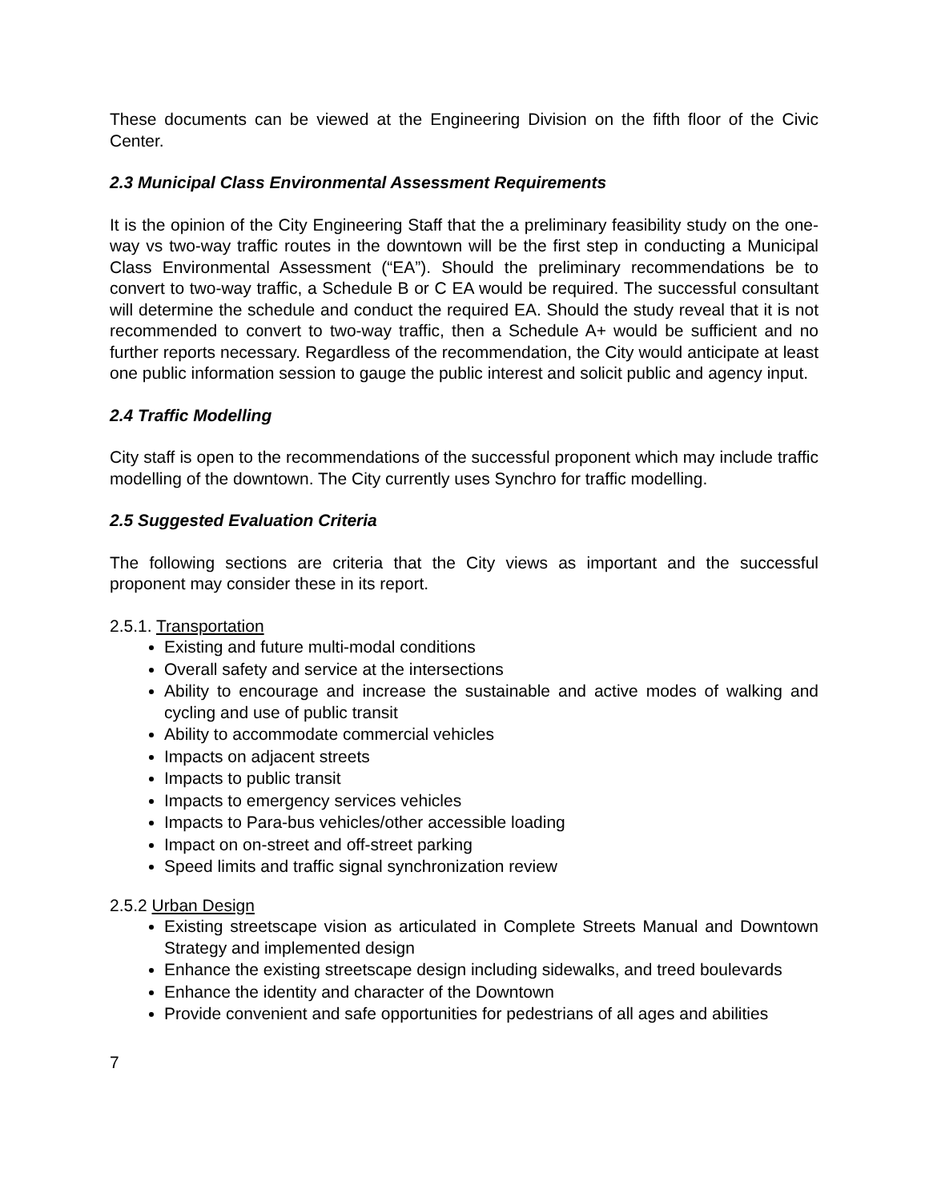These documents can be viewed at the Engineering Division on the fifth floor of the Civic Center.
2.3 Municipal Class Environmental Assessment Requirements
It is the opinion of the City Engineering Staff that the a preliminary feasibility study on the one-way vs two-way traffic routes in the downtown will be the first step in conducting a Municipal Class Environmental Assessment (“EA”). Should the preliminary recommendations be to convert to two-way traffic, a Schedule B or C EA would be required. The successful consultant will determine the schedule and conduct the required EA. Should the study reveal that it is not recommended to convert to two-way traffic, then a Schedule A+ would be sufficient and no further reports necessary. Regardless of the recommendation, the City would anticipate at least one public information session to gauge the public interest and solicit public and agency input.
2.4 Traffic Modelling
City staff is open to the recommendations of the successful proponent which may include traffic modelling of the downtown. The City currently uses Synchro for traffic modelling.
2.5 Suggested Evaluation Criteria
The following sections are criteria that the City views as important and the successful proponent may consider these in its report.
2.5.1. Transportation
Existing and future multi-modal conditions
Overall safety and service at the intersections
Ability to encourage and increase the sustainable and active modes of walking and cycling and use of public transit
Ability to accommodate commercial vehicles
Impacts on adjacent streets
Impacts to public transit
Impacts to emergency services vehicles
Impacts to Para-bus vehicles/other accessible loading
Impact on on-street and off-street parking
Speed limits and traffic signal synchronization review
2.5.2 Urban Design
Existing streetscape vision as articulated in Complete Streets Manual and Downtown Strategy and implemented design
Enhance the existing streetscape design including sidewalks, and treed boulevards
Enhance the identity and character of the Downtown
Provide convenient and safe opportunities for pedestrians of all ages and abilities
7